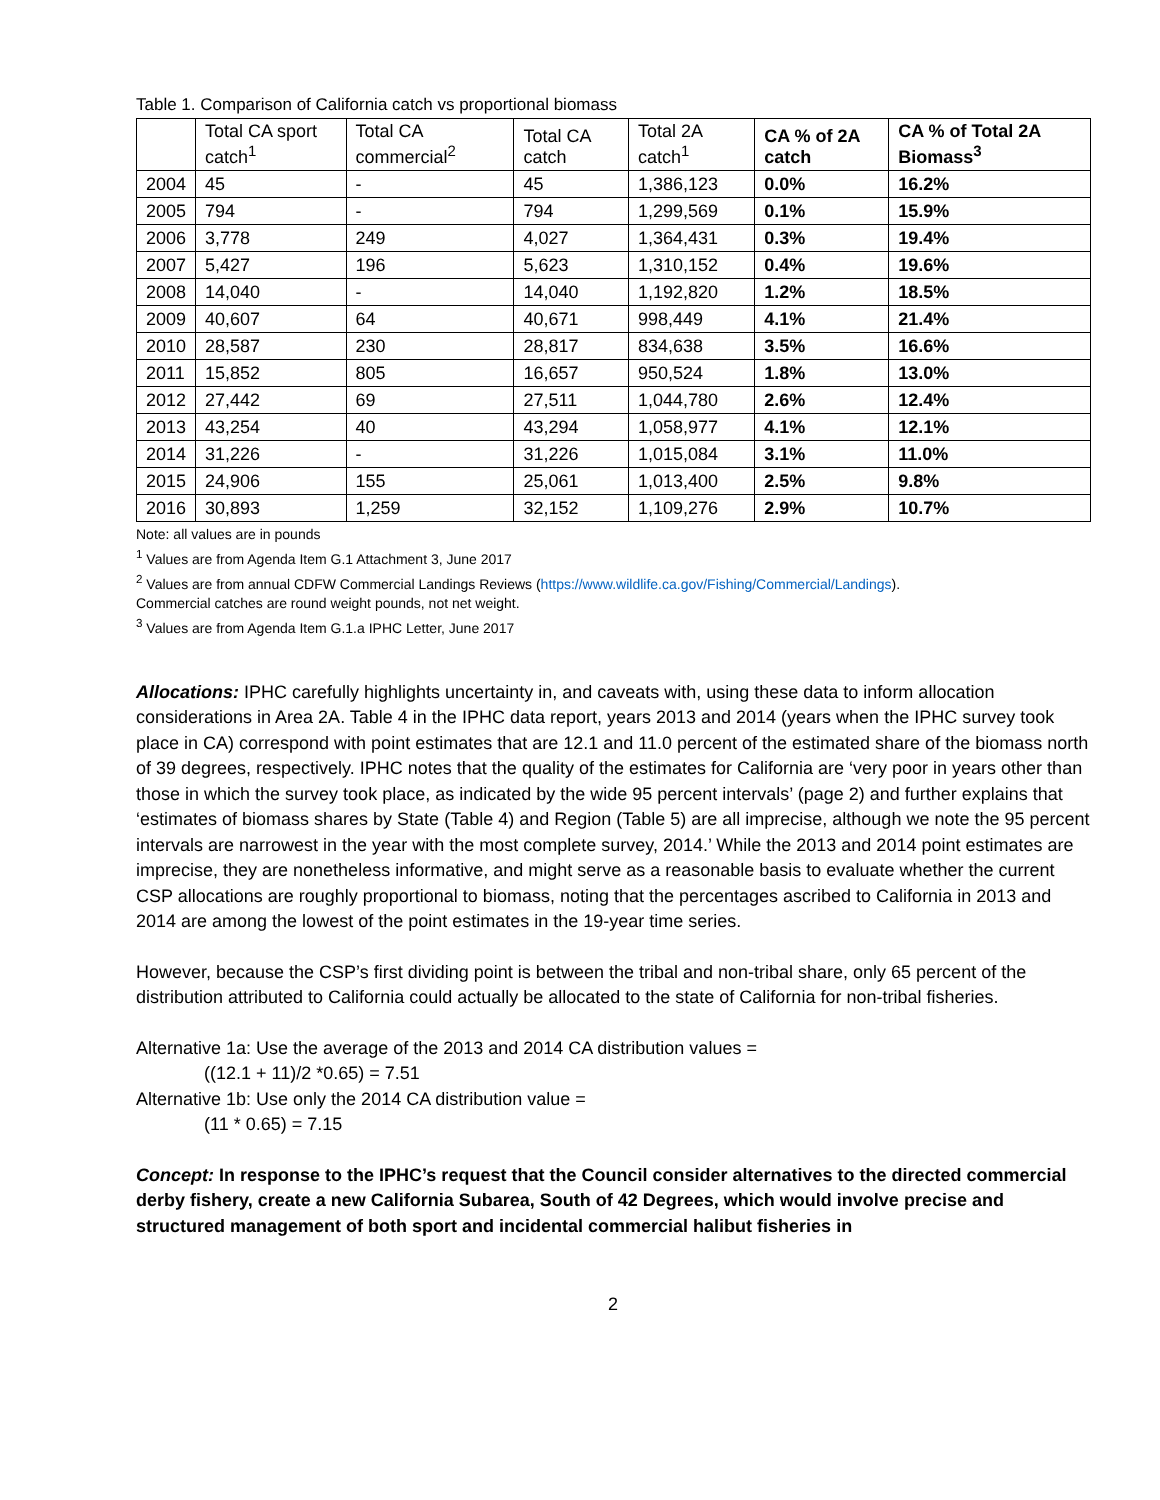Table 1. Comparison of California catch vs proportional biomass
| | Total CA sport catch<sup>1</sup> | Total CA commercial<sup>2</sup> | Total CA catch | Total 2A catch<sup>1</sup> | CA % of 2A catch | CA % of Total 2A Biomass<sup>3</sup> |
| --- | --- | --- | --- | --- | --- | --- |
| 2004 | 45 | - | 45 | 1,386,123 | 0.0% | 16.2% |
| 2005 | 794 | - | 794 | 1,299,569 | 0.1% | 15.9% |
| 2006 | 3,778 | 249 | 4,027 | 1,364,431 | 0.3% | 19.4% |
| 2007 | 5,427 | 196 | 5,623 | 1,310,152 | 0.4% | 19.6% |
| 2008 | 14,040 | - | 14,040 | 1,192,820 | 1.2% | 18.5% |
| 2009 | 40,607 | 64 | 40,671 | 998,449 | 4.1% | 21.4% |
| 2010 | 28,587 | 230 | 28,817 | 834,638 | 3.5% | 16.6% |
| 2011 | 15,852 | 805 | 16,657 | 950,524 | 1.8% | 13.0% |
| 2012 | 27,442 | 69 | 27,511 | 1,044,780 | 2.6% | 12.4% |
| 2013 | 43,254 | 40 | 43,294 | 1,058,977 | 4.1% | 12.1% |
| 2014 | 31,226 | - | 31,226 | 1,015,084 | 3.1% | 11.0% |
| 2015 | 24,906 | 155 | 25,061 | 1,013,400 | 2.5% | 9.8% |
| 2016 | 30,893 | 1,259 | 32,152 | 1,109,276 | 2.9% | 10.7% |
Note: all values are in pounds
<sup>1</sup> Values are from Agenda Item G.1 Attachment 3, June 2017
<sup>2</sup> Values are from annual CDFW Commercial Landings Reviews (https://www.wildlife.ca.gov/Fishing/Commercial/Landings).
Commercial catches are round weight pounds, not net weight.
<sup>3</sup> Values are from Agenda Item G.1.a IPHC Letter, June 2017
Allocations: IPHC carefully highlights uncertainty in, and caveats with, using these data to inform allocation considerations in Area 2A. Table 4 in the IPHC data report, years 2013 and 2014 (years when the IPHC survey took place in CA) correspond with point estimates that are 12.1 and 11.0 percent of the estimated share of the biomass north of 39 degrees, respectively. IPHC notes that the quality of the estimates for California are ‘very poor in years other than those in which the survey took place, as indicated by the wide 95 percent intervals’ (page 2) and further explains that ‘estimates of biomass shares by State (Table 4) and Region (Table 5) are all imprecise, although we note the 95 percent intervals are narrowest in the year with the most complete survey, 2014.’ While the 2013 and 2014 point estimates are imprecise, they are nonetheless informative, and might serve as a reasonable basis to evaluate whether the current CSP allocations are roughly proportional to biomass, noting that the percentages ascribed to California in 2013 and 2014 are among the lowest of the point estimates in the 19-year time series.
However, because the CSP’s first dividing point is between the tribal and non-tribal share, only 65 percent of the distribution attributed to California could actually be allocated to the state of California for non-tribal fisheries.
Alternative 1a: Use the average of the 2013 and 2014 CA distribution values =
((12.1 + 11)/2 *0.65) = 7.51
Alternative 1b: Use only the 2014 CA distribution value =
(11 * 0.65) = 7.15
Concept: In response to the IPHC’s request that the Council consider alternatives to the directed commercial derby fishery, create a new California Subarea, South of 42 Degrees, which would involve precise and structured management of both sport and incidental commercial halibut fisheries in
2